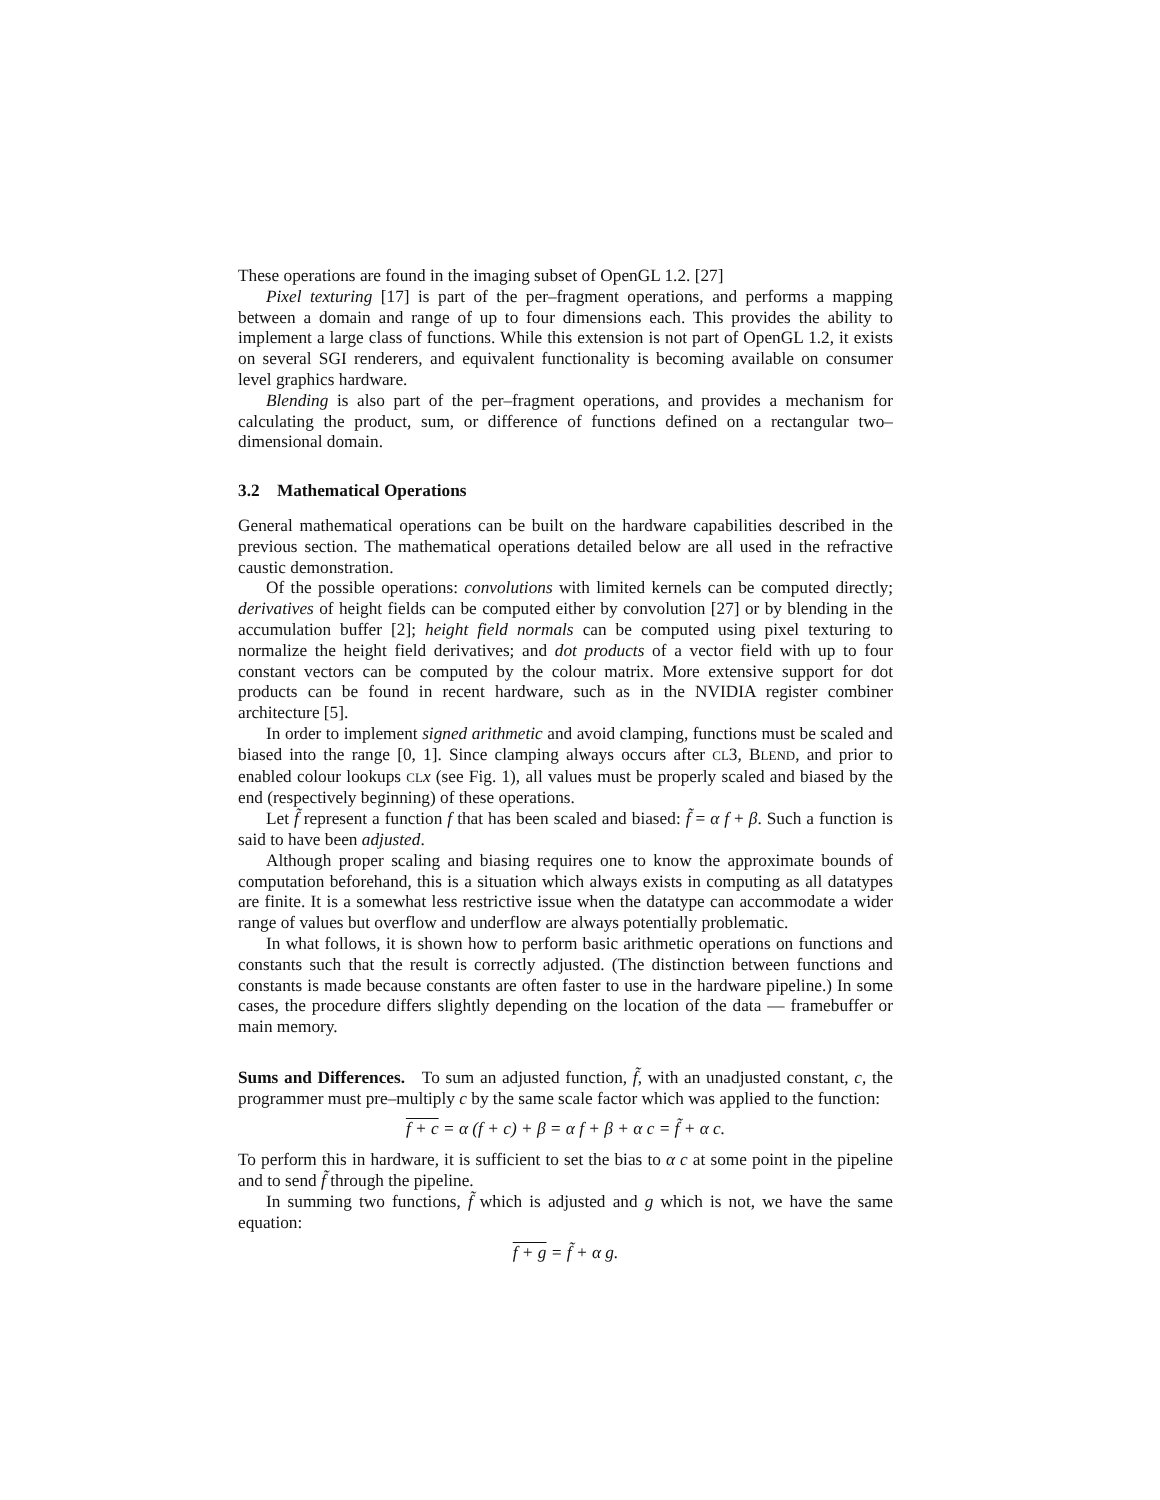These operations are found in the imaging subset of OpenGL 1.2. [27]
Pixel texturing [17] is part of the per–fragment operations, and performs a mapping between a domain and range of up to four dimensions each. This provides the ability to implement a large class of functions. While this extension is not part of OpenGL 1.2, it exists on several SGI renderers, and equivalent functionality is becoming available on consumer level graphics hardware.
Blending is also part of the per–fragment operations, and provides a mechanism for calculating the product, sum, or difference of functions defined on a rectangular two–dimensional domain.
3.2 Mathematical Operations
General mathematical operations can be built on the hardware capabilities described in the previous section. The mathematical operations detailed below are all used in the refractive caustic demonstration.
Of the possible operations: convolutions with limited kernels can be computed directly; derivatives of height fields can be computed either by convolution [27] or by blending in the accumulation buffer [2]; height field normals can be computed using pixel texturing to normalize the height field derivatives; and dot products of a vector field with up to four constant vectors can be computed by the colour matrix. More extensive support for dot products can be found in recent hardware, such as in the NVIDIA register combiner architecture [5].
In order to implement signed arithmetic and avoid clamping, functions must be scaled and biased into the range [0, 1]. Since clamping always occurs after CL3, BLEND, and prior to enabled colour lookups CL x (see Fig. 1), all values must be properly scaled and biased by the end (respectively beginning) of these operations.
Let f̃ represent a function f that has been scaled and biased: f̃ = α f + β. Such a function is said to have been adjusted.
Although proper scaling and biasing requires one to know the approximate bounds of computation beforehand, this is a situation which always exists in computing as all datatypes are finite. It is a somewhat less restrictive issue when the datatype can accommodate a wider range of values but overflow and underflow are always potentially problematic.
In what follows, it is shown how to perform basic arithmetic operations on functions and constants such that the result is correctly adjusted. (The distinction between functions and constants is made because constants are often faster to use in the hardware pipeline.) In some cases, the procedure differs slightly depending on the location of the data — framebuffer or main memory.
Sums and Differences. To sum an adjusted function, f̃, with an unadjusted constant, c, the programmer must pre–multiply c by the same scale factor which was applied to the function:
f + c = α (f + c) + β = α f + β + α c = f̃ + α c.
To perform this in hardware, it is sufficient to set the bias to α c at some point in the pipeline and to send f̃ through the pipeline.
In summing two functions, f̃ which is adjusted and g which is not, we have the same equation:
f + g = f̃ + α g.